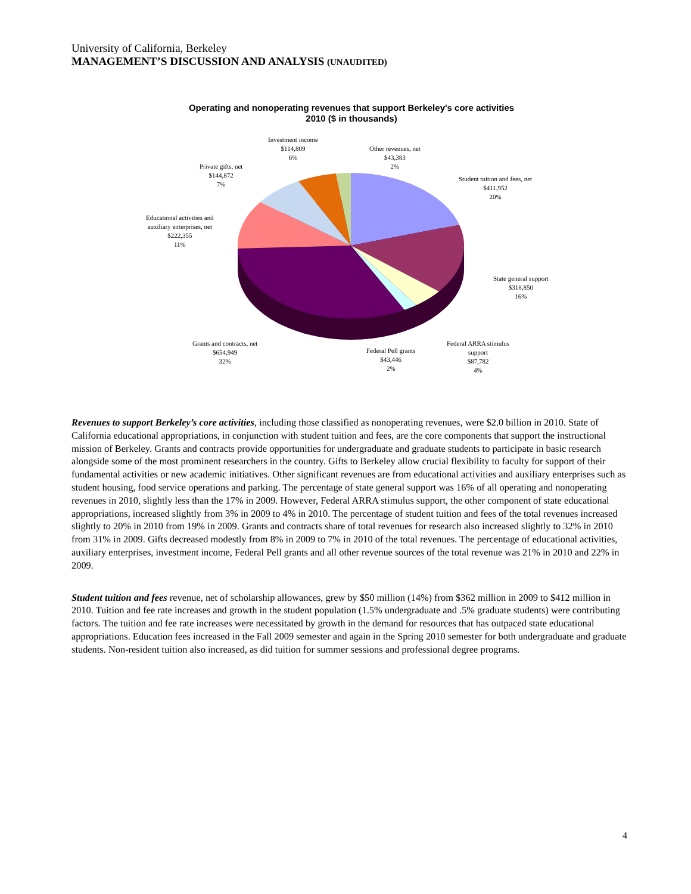University of California, Berkeley
MANAGEMENT’S DISCUSSION AND ANALYSIS (UNAUDITED)
Operating and nonoperating revenues that support Berkeley's core activities
2010 ($ in thousands)
Investment income
$114,809
6%
Other revenues, net
$43,383
2%
Private gifts, net
$144,872
7%
Student tuition and fees, net
$411,952
20%
Educational activities and
auxiliary enterprises, net
$222,355
11%
State general support
$318,850
16%
Grants and contracts, net
$654,949
32%
Federal Pell grants
$43,446
2%
Federal ARRA stimulus
support
$87,782
4%
Revenues to support Berkeley’s core activities, including those classified as nonoperating revenues, were $2.0 billion in 2010. State of California educational appropriations, in conjunction with student tuition and fees, are the core components that support the instructional mission of Berkeley. Grants and contracts provide opportunities for undergraduate and graduate students to participate in basic research alongside some of the most prominent researchers in the country. Gifts to Berkeley allow crucial flexibility to faculty for support of their fundamental activities or new academic initiatives. Other significant revenues are from educational activities and auxiliary enterprises such as student housing, food service operations and parking. The percentage of state general support was 16% of all operating and nonoperating revenues in 2010, slightly less than the 17% in 2009. However, Federal ARRA stimulus support, the other component of state educational appropriations, increased slightly from 3% in 2009 to 4% in 2010. The percentage of student tuition and fees of the total revenues increased slightly to 20% in 2010 from 19% in 2009. Grants and contracts share of total revenues for research also increased slightly to 32% in 2010 from 31% in 2009. Gifts decreased modestly from 8% in 2009 to 7% in 2010 of the total revenues. The percentage of educational activities, auxiliary enterprises, investment income, Federal Pell grants and all other revenue sources of the total revenue was 21% in 2010 and 22% in 2009.
Student tuition and fees revenue, net of scholarship allowances, grew by $50 million (14%) from $362 million in 2009 to $412 million in 2010. Tuition and fee rate increases and growth in the student population (1.5% undergraduate and .5% graduate students) were contributing factors. The tuition and fee rate increases were necessitated by growth in the demand for resources that has outpaced state educational appropriations. Education fees increased in the Fall 2009 semester and again in the Spring 2010 semester for both undergraduate and graduate students. Non-resident tuition also increased, as did tuition for summer sessions and professional degree programs.
4